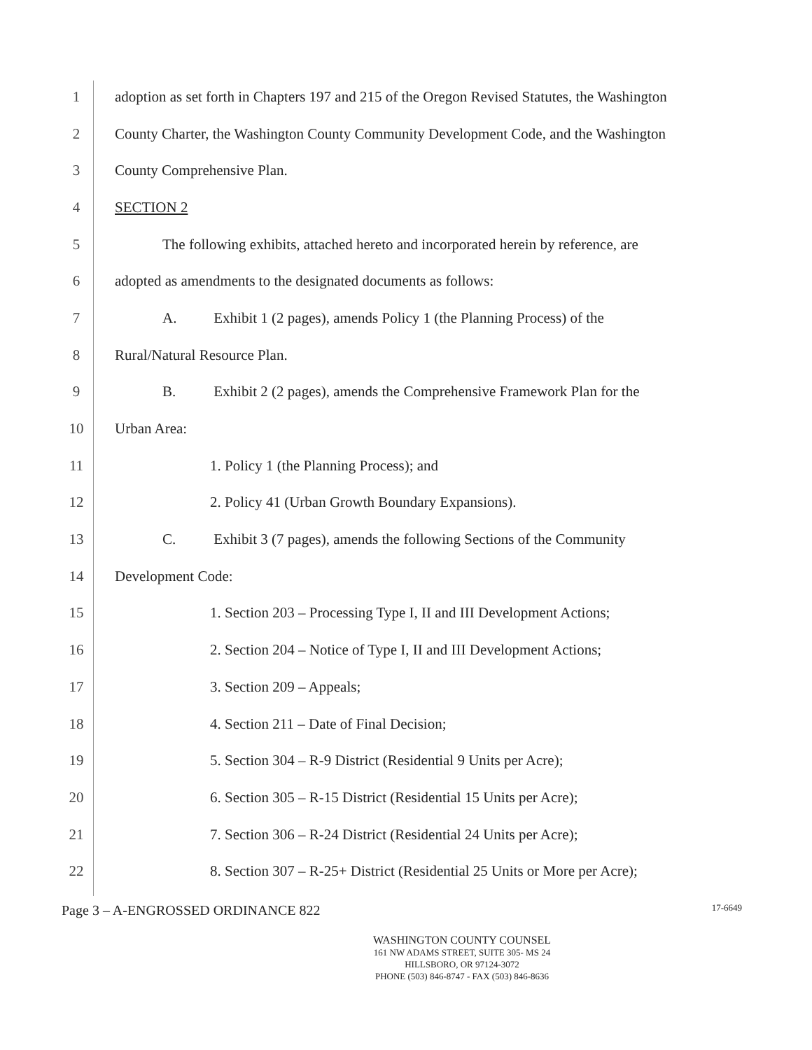1
adoption as set forth in Chapters 197 and 215 of the Oregon Revised Statutes, the Washington
2
County Charter, the Washington County Community Development Code, and the Washington
3 County Comprehensive Plan.
4 SECTION 2
5
The following exhibits, attached hereto and incorporated herein by reference, are
6
adopted as amendments to the designated documents as follows:
7
A. Exhibit 1 (2 pages), amends Policy 1 (the Planning Process) of the
8 Rural/Natural Resource Plan.
9
B. Exhibit 2 (2 pages), amends the Comprehensive Framework Plan for the
10 Urban Area:
11
1. Policy 1 (the Planning Process); and
12
2. Policy 41 (Urban Growth Boundary Expansions).
13
C. Exhibit 3 (7 pages), amends the following Sections of the Community
14 Development Code:
15
1. Section 203 – Processing Type I, II and III Development Actions;
16
2. Section 204 – Notice of Type I, II and III Development Actions;
17 3. Section 209 – Appeals;
18
4. Section 211 – Date of Final Decision;
19
5. Section 304 – R-9 District (Residential 9 Units per Acre);
20
6. Section 305 – R-15 District (Residential 15 Units per Acre);
21
7. Section 306 – R-24 District (Residential 24 Units per Acre);
22
8. Section 307 – R-25+ District (Residential 25 Units or More per Acre);
Page 3 – A-ENGROSSED ORDINANCE 822 17-6649
WASHINGTON COUNTY COUNSEL
161 NW ADAMS STREET, SUITE 305- MS 24
HILLSBORO, OR 97124-3072
PHONE (503) 846-8747 - FAX (503) 846-8636